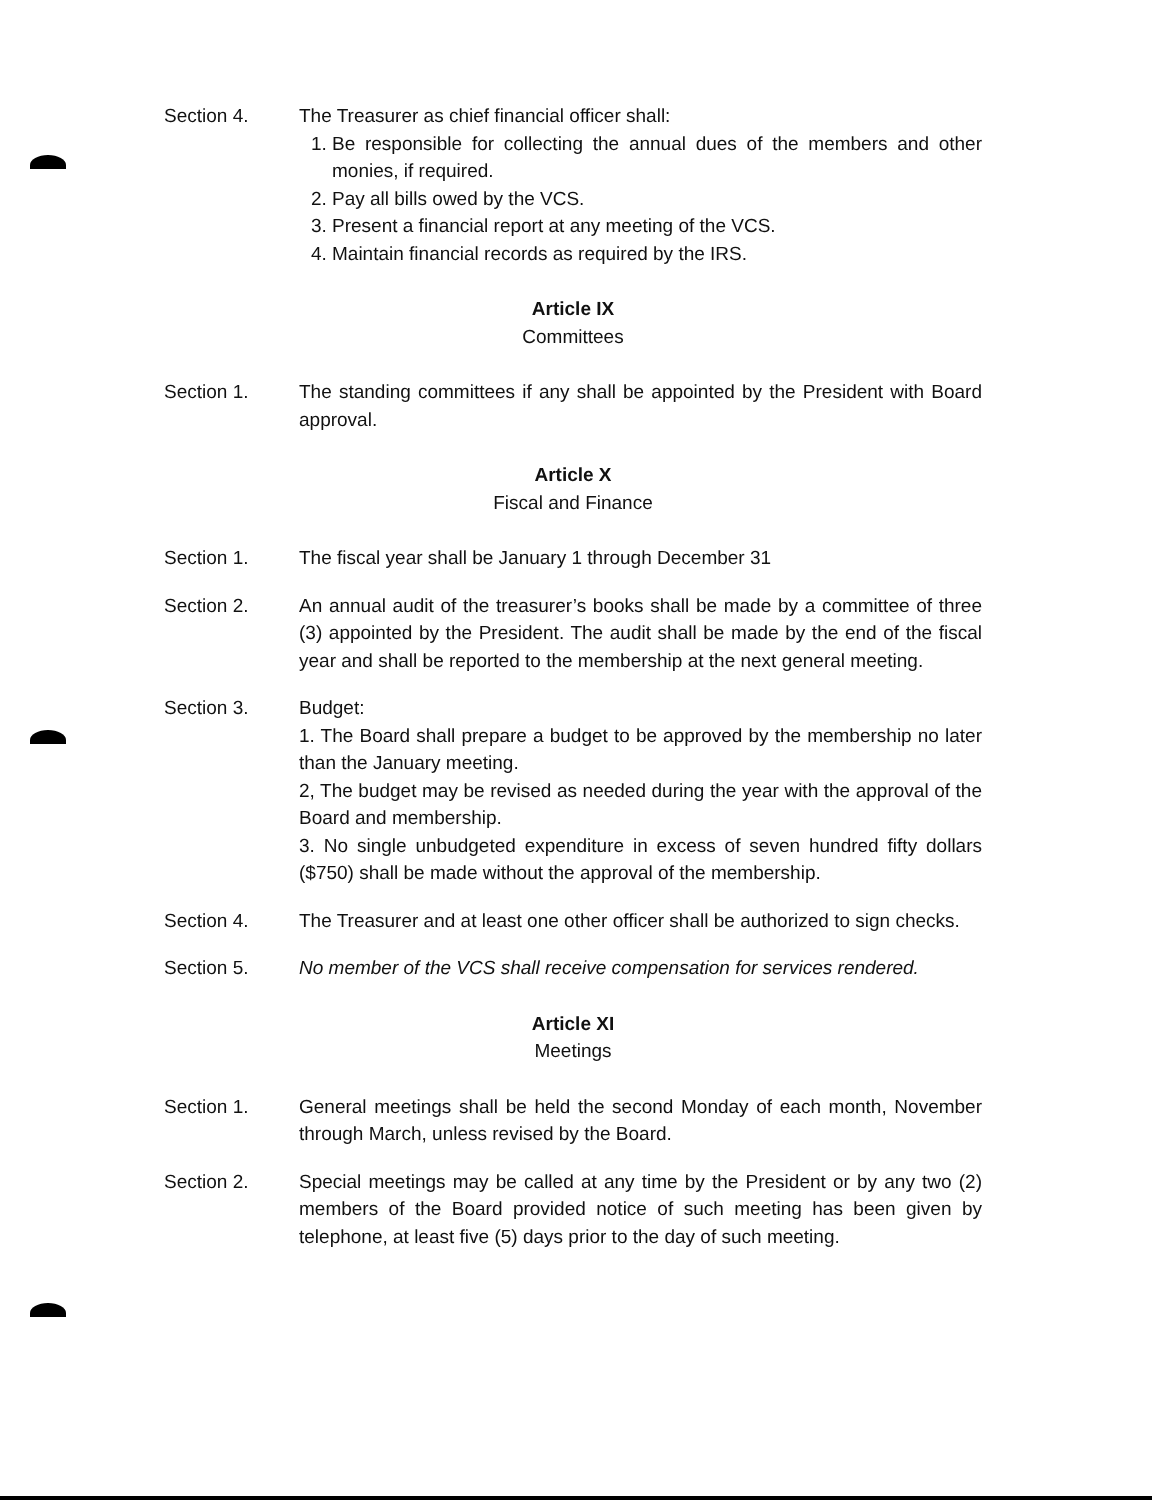Section 4. The Treasurer as chief financial officer shall:
1. Be responsible for collecting the annual dues of the members and other monies, if required.
2. Pay all bills owed by the VCS.
3. Present a financial report at any meeting of the VCS.
4. Maintain financial records as required by the IRS.
Article IX
Committees
Section 1. The standing committees if any shall be appointed by the President with Board approval.
Article X
Fiscal and Finance
Section 1. The fiscal year shall be January 1 through December 31
Section 2. An annual audit of the treasurer’s books shall be made by a committee of three (3) appointed by the President. The audit shall be made by the end of the fiscal year and shall be reported to the membership at the next general meeting.
Section 3. Budget:
1. The Board shall prepare a budget to be approved by the membership no later than the January meeting.
2, The budget may be revised as needed during the year with the approval of the Board and membership.
3. No single unbudgeted expenditure in excess of seven hundred fifty dollars ($750) shall be made without the approval of the membership.
Section 4. The Treasurer and at least one other officer shall be authorized to sign checks.
Section 5. No member of the VCS shall receive compensation for services rendered.
Article XI
Meetings
Section 1. General meetings shall be held the second Monday of each month, November through March, unless revised by the Board.
Section 2. Special meetings may be called at any time by the President or by any two (2) members of the Board provided notice of such meeting has been given by telephone, at least five (5) days prior to the day of such meeting.